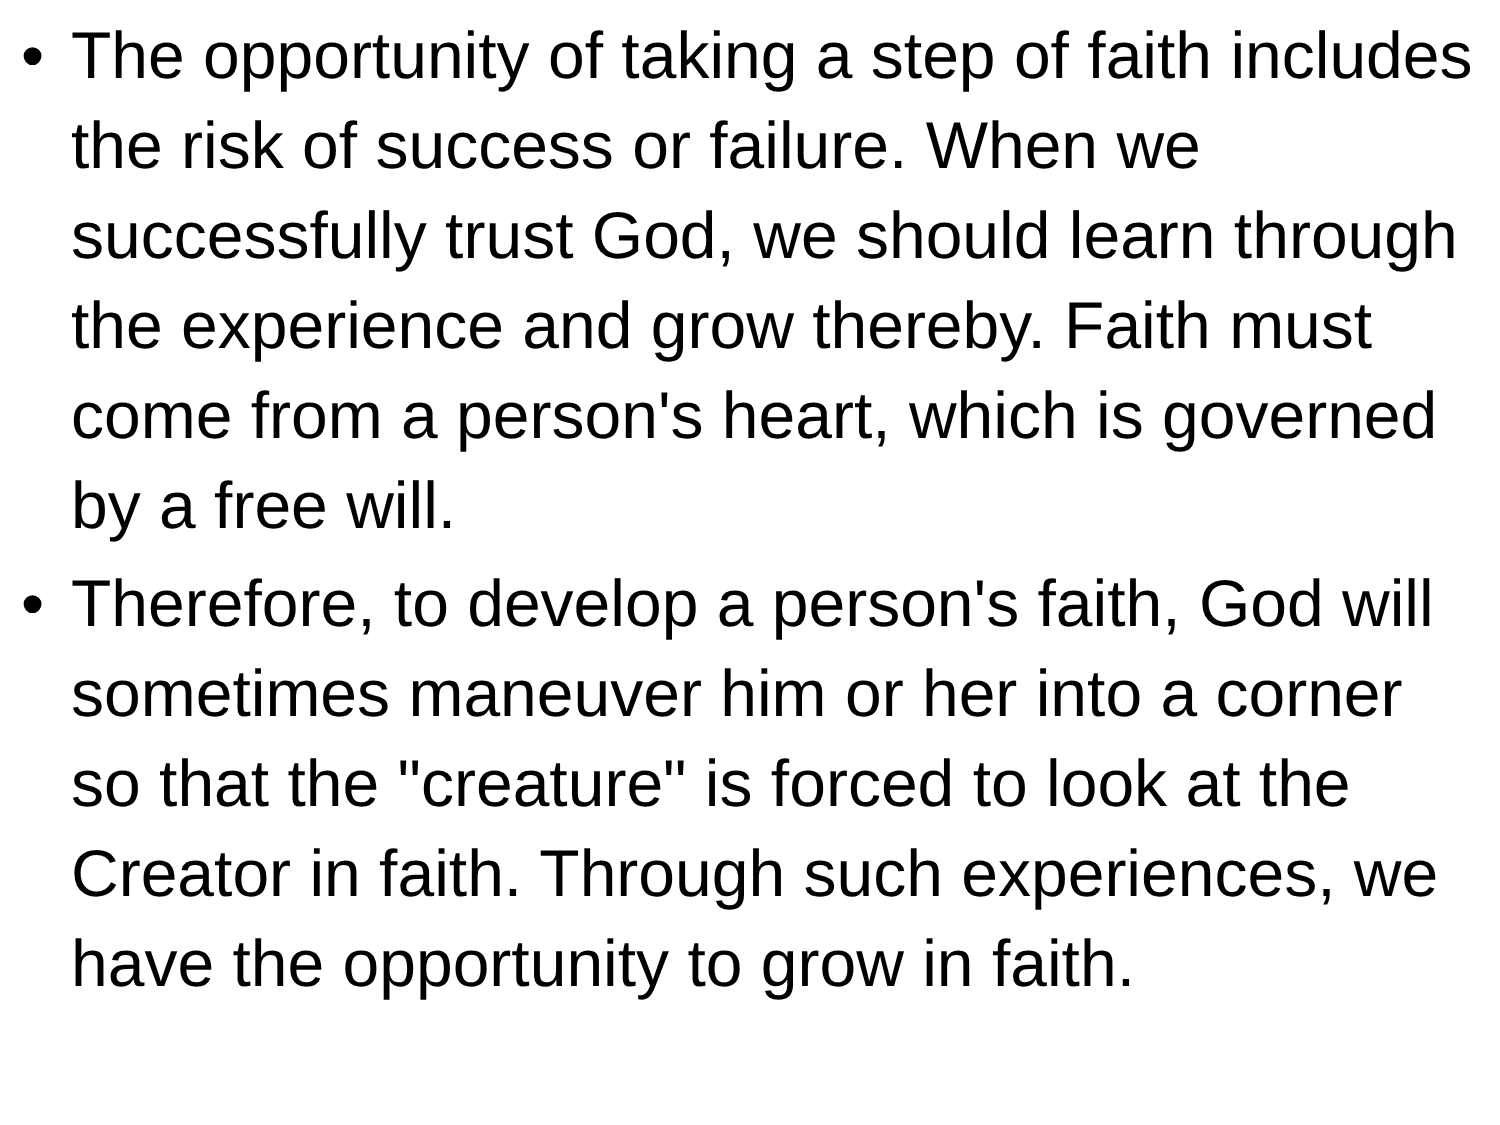• The opportunity of taking a step of faith includes the risk of success or failure. When we successfully trust God, we should learn through the experience and grow thereby. Faith must come from a person's heart, which is governed by a free will.
• Therefore, to develop a person's faith, God will sometimes maneuver him or her into a corner so that the "creature" is forced to look at the Creator in faith. Through such experiences, we have the opportunity to grow in faith.